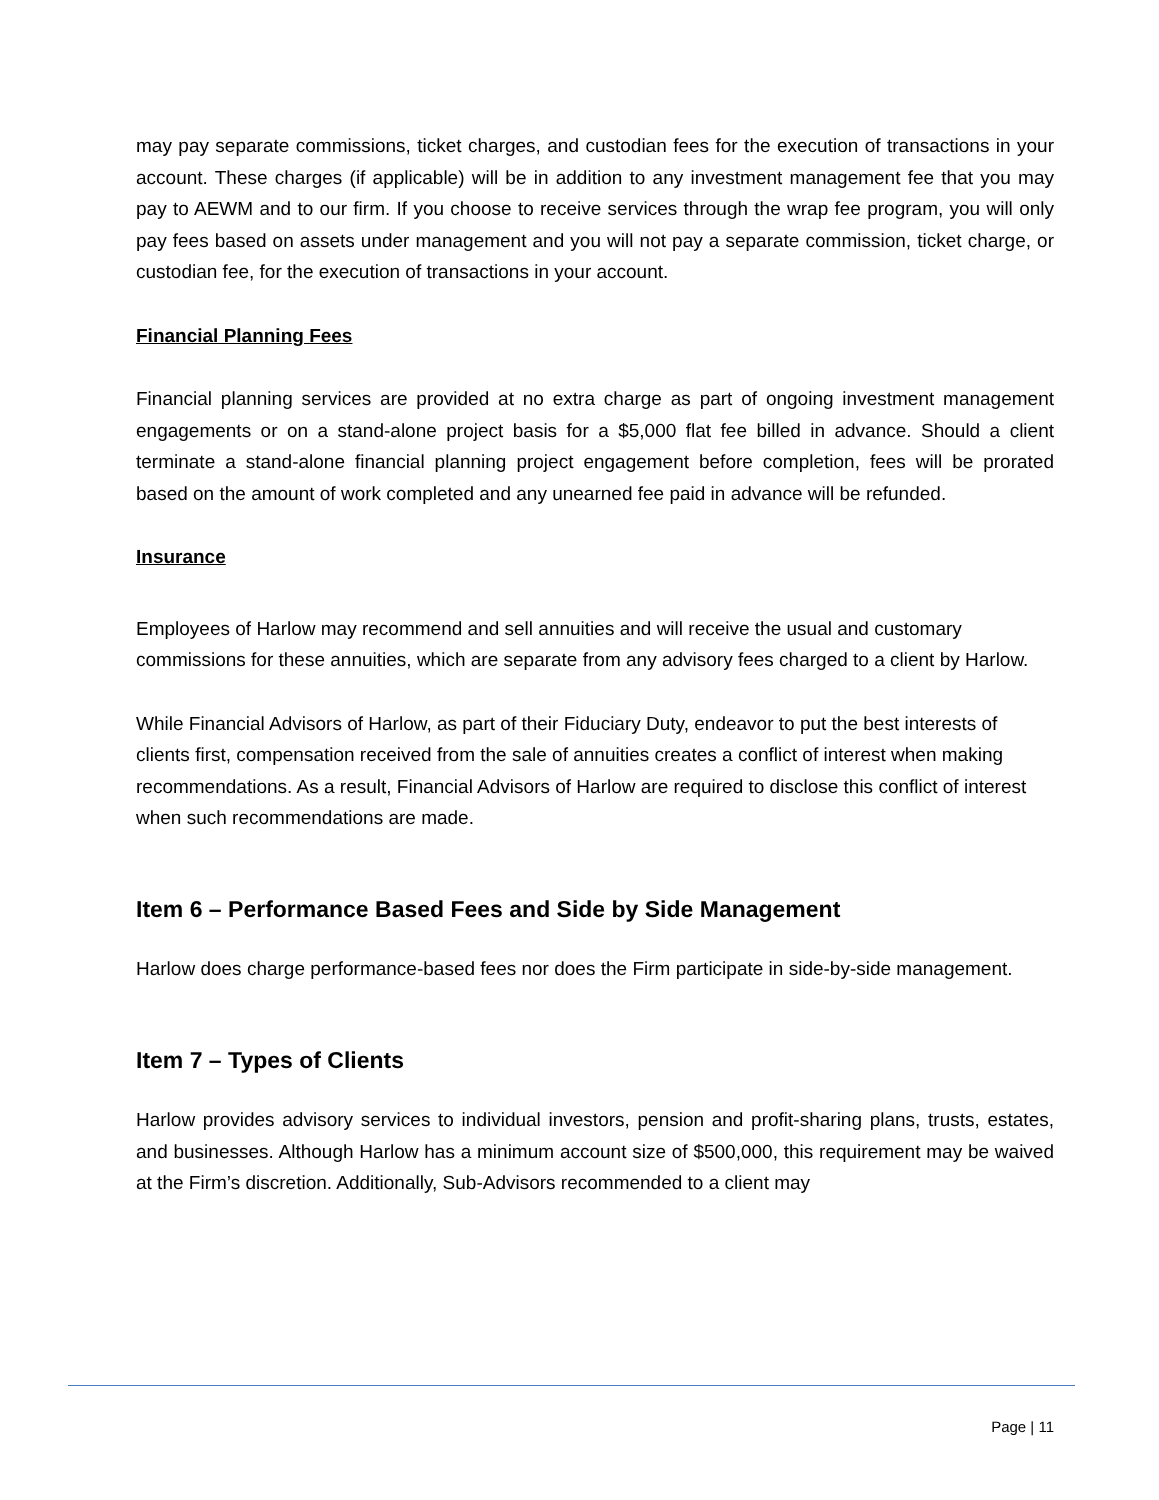may pay separate commissions, ticket charges, and custodian fees for the execution of transactions in your account. These charges (if applicable) will be in addition to any investment management fee that you may pay to AEWM and to our firm. If you choose to receive services through the wrap fee program, you will only pay fees based on assets under management and you will not pay a separate commission, ticket charge, or custodian fee, for the execution of transactions in your account.
Financial Planning Fees
Financial planning services are provided at no extra charge as part of ongoing investment management engagements or on a stand-alone project basis for a $5,000 flat fee billed in advance. Should a client terminate a stand-alone financial planning project engagement before completion, fees will be prorated based on the amount of work completed and any unearned fee paid in advance will be refunded.
Insurance
Employees of Harlow may recommend and sell annuities and will receive the usual and customary commissions for these annuities, which are separate from any advisory fees charged to a client by Harlow.
While Financial Advisors of Harlow, as part of their Fiduciary Duty, endeavor to put the best interests of clients first, compensation received from the sale of annuities creates a conflict of interest when making recommendations. As a result, Financial Advisors of Harlow are required to disclose this conflict of interest when such recommendations are made.
Item 6 – Performance Based Fees and Side by Side Management
Harlow does charge performance-based fees nor does the Firm participate in side-by-side management.
Item 7 – Types of Clients
Harlow provides advisory services to individual investors, pension and profit-sharing plans, trusts, estates, and businesses. Although Harlow has a minimum account size of $500,000, this requirement may be waived at the Firm’s discretion. Additionally, Sub-Advisors recommended to a client may
Page | 11